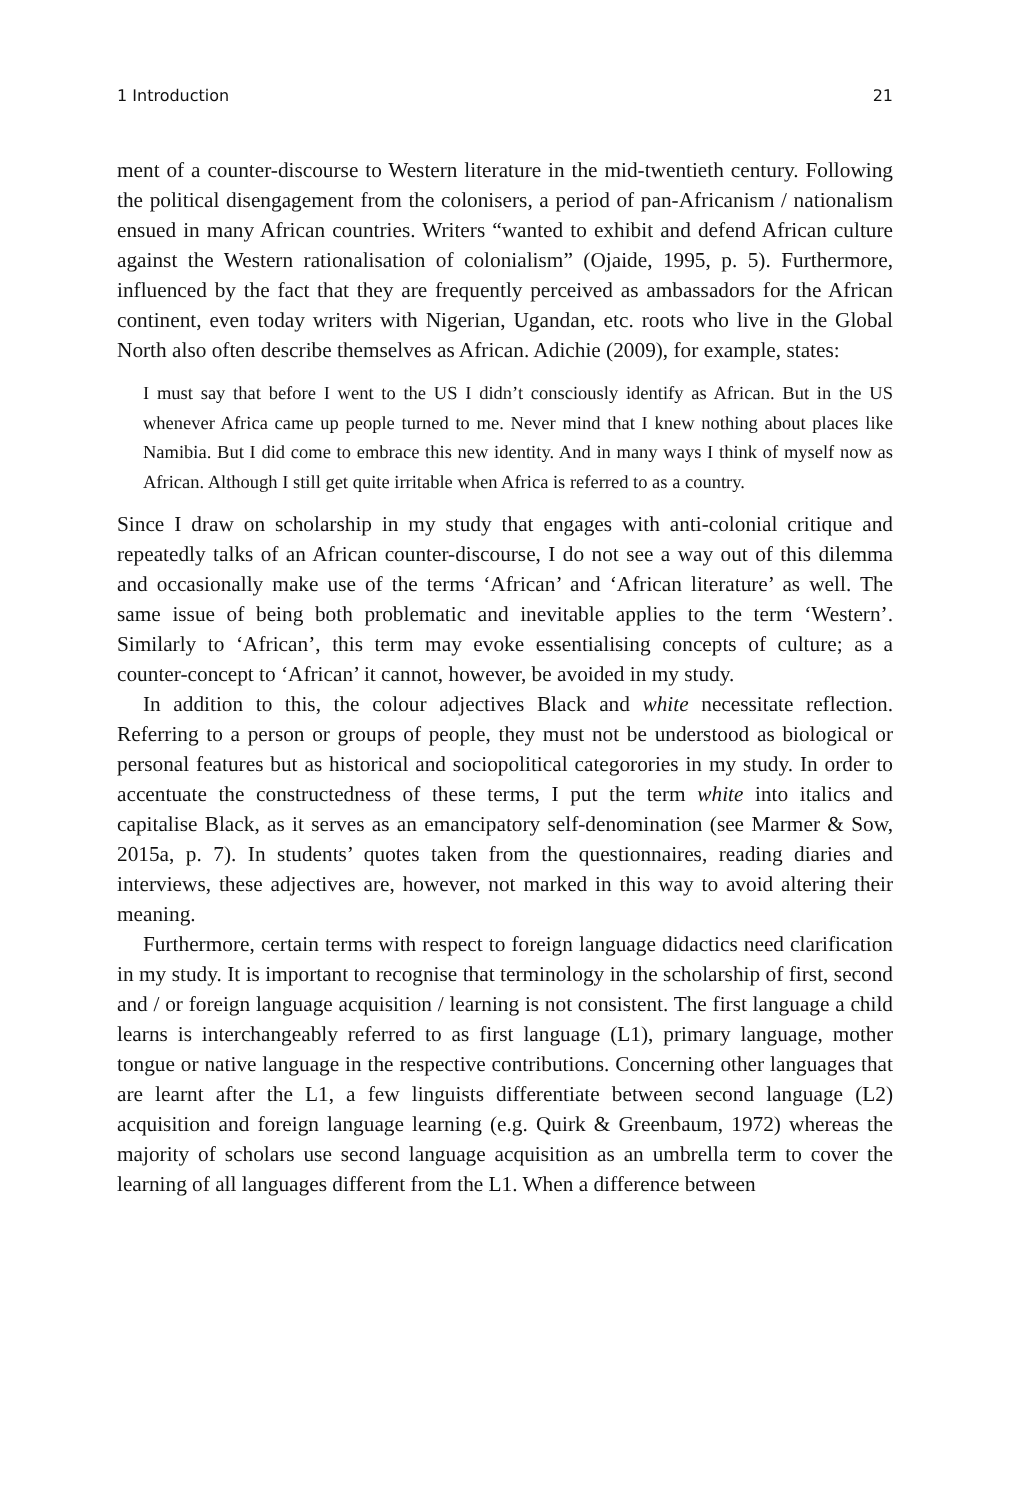1 Introduction 21
ment of a counter-discourse to Western literature in the mid-twentieth century. Following the political disengagement from the colonisers, a period of pan-Africanism / nationalism ensued in many African countries. Writers “wanted to exhibit and defend African culture against the Western rationalisation of colonialism” (Ojaide, 1995, p. 5). Furthermore, influenced by the fact that they are frequently perceived as ambassadors for the African continent, even today writers with Nigerian, Ugandan, etc. roots who live in the Global North also often describe themselves as African. Adichie (2009), for example, states:
I must say that before I went to the US I didn’t consciously identify as African. But in the US whenever Africa came up people turned to me. Never mind that I knew nothing about places like Namibia. But I did come to embrace this new identity. And in many ways I think of myself now as African. Although I still get quite irritable when Africa is referred to as a country.
Since I draw on scholarship in my study that engages with anti-colonial critique and repeatedly talks of an African counter-discourse, I do not see a way out of this dilemma and occasionally make use of the terms ‘African’ and ‘African literature’ as well. The same issue of being both problematic and inevitable applies to the term ‘Western’. Similarly to ‘African’, this term may evoke essentialising concepts of culture; as a counter-concept to ‘African’ it cannot, however, be avoided in my study.
In addition to this, the colour adjectives Black and white necessitate reflection. Referring to a person or groups of people, they must not be understood as biological or personal features but as historical and sociopolitical categorories in my study. In order to accentuate the constructedness of these terms, I put the term white into italics and capitalise Black, as it serves as an emancipatory self-denomination (see Marmer & Sow, 2015a, p. 7). In students’ quotes taken from the questionnaires, reading diaries and interviews, these adjectives are, however, not marked in this way to avoid altering their meaning.
Furthermore, certain terms with respect to foreign language didactics need clarification in my study. It is important to recognise that terminology in the scholarship of first, second and / or foreign language acquisition / learning is not consistent. The first language a child learns is interchangeably referred to as first language (L1), primary language, mother tongue or native language in the respective contributions. Concerning other languages that are learnt after the L1, a few linguists differentiate between second language (L2) acquisition and foreign language learning (e.g. Quirk & Greenbaum, 1972) whereas the majority of scholars use second language acquisition as an umbrella term to cover the learning of all languages different from the L1. When a difference between